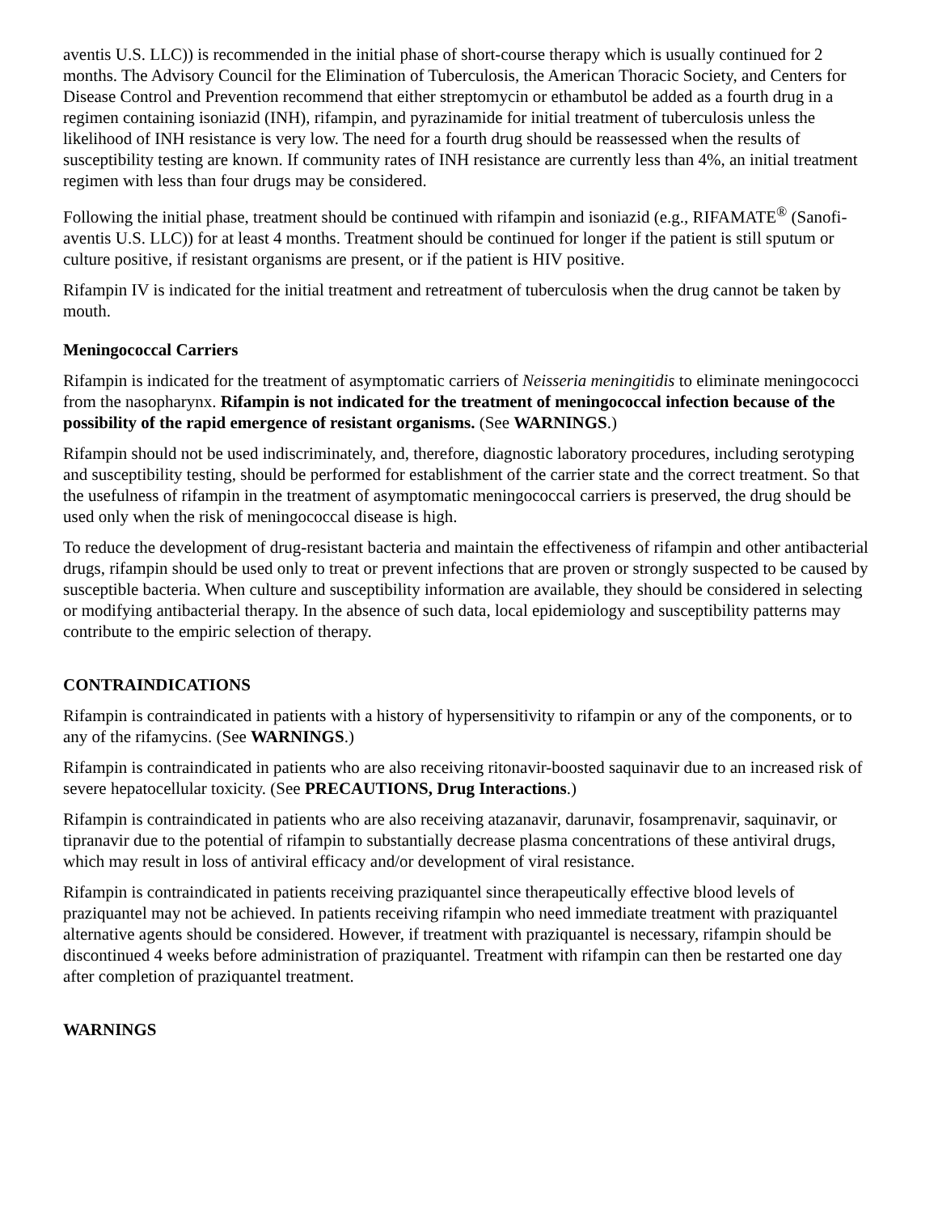aventis U.S. LLC)) is recommended in the initial phase of short-course therapy which is usually continued for 2 months. The Advisory Council for the Elimination of Tuberculosis, the American Thoracic Society, and Centers for Disease Control and Prevention recommend that either streptomycin or ethambutol be added as a fourth drug in a regimen containing isoniazid (INH), rifampin, and pyrazinamide for initial treatment of tuberculosis unless the likelihood of INH resistance is very low. The need for a fourth drug should be reassessed when the results of susceptibility testing are known. If community rates of INH resistance are currently less than 4%, an initial treatment regimen with less than four drugs may be considered.
Following the initial phase, treatment should be continued with rifampin and isoniazid (e.g., RIFAMATE<sup>®</sup> (Sanofi-aventis U.S. LLC)) for at least 4 months. Treatment should be continued for longer if the patient is still sputum or culture positive, if resistant organisms are present, or if the patient is HIV positive.
Rifampin IV is indicated for the initial treatment and retreatment of tuberculosis when the drug cannot be taken by mouth.
Meningococcal Carriers
Rifampin is indicated for the treatment of asymptomatic carriers of Neisseria meningitidis to eliminate meningococci from the nasopharynx. Rifampin is not indicated for the treatment of meningococcal infection because of the possibility of the rapid emergence of resistant organisms. (See WARNINGS.)
Rifampin should not be used indiscriminately, and, therefore, diagnostic laboratory procedures, including serotyping and susceptibility testing, should be performed for establishment of the carrier state and the correct treatment. So that the usefulness of rifampin in the treatment of asymptomatic meningococcal carriers is preserved, the drug should be used only when the risk of meningococcal disease is high.
To reduce the development of drug-resistant bacteria and maintain the effectiveness of rifampin and other antibacterial drugs, rifampin should be used only to treat or prevent infections that are proven or strongly suspected to be caused by susceptible bacteria. When culture and susceptibility information are available, they should be considered in selecting or modifying antibacterial therapy. In the absence of such data, local epidemiology and susceptibility patterns may contribute to the empiric selection of therapy.
CONTRAINDICATIONS
Rifampin is contraindicated in patients with a history of hypersensitivity to rifampin or any of the components, or to any of the rifamycins. (See WARNINGS.)
Rifampin is contraindicated in patients who are also receiving ritonavir-boosted saquinavir due to an increased risk of severe hepatocellular toxicity. (See PRECAUTIONS, Drug Interactions.)
Rifampin is contraindicated in patients who are also receiving atazanavir, darunavir, fosamprenavir, saquinavir, or tipranavir due to the potential of rifampin to substantially decrease plasma concentrations of these antiviral drugs, which may result in loss of antiviral efficacy and/or development of viral resistance.
Rifampin is contraindicated in patients receiving praziquantel since therapeutically effective blood levels of praziquantel may not be achieved. In patients receiving rifampin who need immediate treatment with praziquantel alternative agents should be considered. However, if treatment with praziquantel is necessary, rifampin should be discontinued 4 weeks before administration of praziquantel. Treatment with rifampin can then be restarted one day after completion of praziquantel treatment.
WARNINGS